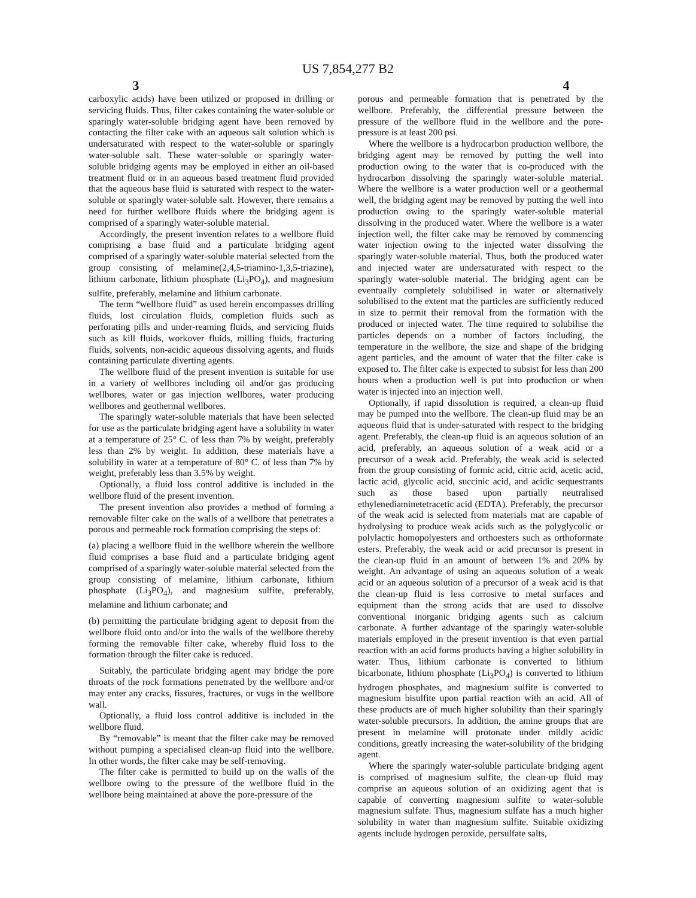US 7,854,277 B2
3 4
carboxylic acids) have been utilized or proposed in drilling or servicing fluids. Thus, filter cakes containing the water-soluble or sparingly water-soluble bridging agent have been removed by contacting the filter cake with an aqueous salt solution which is undersaturated with respect to the water-soluble or sparingly water-soluble salt. These water-soluble or sparingly water-soluble bridging agents may be employed in either an oil-based treatment fluid or in an aqueous based treatment fluid provided that the aqueous base fluid is saturated with respect to the water-soluble or sparingly water-soluble salt. However, there remains a need for further wellbore fluids where the bridging agent is comprised of a sparingly water-soluble material.
Accordingly, the present invention relates to a wellbore fluid comprising a base fluid and a particulate bridging agent comprised of a sparingly water-soluble material selected from the group consisting of melamine(2,4,5-triamino-1,3,5-triazine), lithium carbonate, lithium phosphate (Li<sub>3</sub>PO<sub>4</sub>), and magnesium sulfite, preferably, melamine and lithium carbonate.
The term “wellbore fluid” as used herein encompasses drilling fluids, lost circulation fluids, completion fluids such as perforating pills and under-reaming fluids, and servicing fluids such as kill fluids, workover fluids, milling fluids, fracturing fluids, solvents, non-acidic aqueous dissolving agents, and fluids containing particulate diverting agents.
The wellbore fluid of the present invention is suitable for use in a variety of wellbores including oil and/or gas producing wellbores, water or gas injection wellbores, water producing wellbores and geothermal wellbores.
The sparingly water-soluble materials that have been selected for use as the particulate bridging agent have a solubility in water at a temperature of 25° C. of less than 7% by weight, preferably less than 2% by weight. In addition, these materials have a solubility in water at a temperature of 80° C. of less than 7% by weight, preferably less than 3.5% by weight.
Optionally, a fluid loss control additive is included in the wellbore fluid of the present invention.
The present invention also provides a method of forming a removable filter cake on the walls of a wellbore that penetrates a porous and permeable rock formation comprising the steps of:
(a) placing a wellbore fluid in the wellbore wherein the wellbore fluid comprises a base fluid and a particulate bridging agent comprised of a sparingly water-soluble material selected from the group consisting of melamine, lithium carbonate, lithium phosphate (Li<sub>3</sub>PO<sub>4</sub>), and magnesium sulfite, preferably, melamine and lithium carbonate; and
(b) permitting the particulate bridging agent to deposit from the wellbore fluid onto and/or into the walls of the wellbore thereby forming the removable filter cake, whereby fluid loss to the formation through the filter cake is reduced.
Suitably, the particulate bridging agent may bridge the pore throats of the rock formations penetrated by the wellbore and/or may enter any cracks, fissures, fractures, or vugs in the wellbore wall.
Optionally, a fluid loss control additive is included in the wellbore fluid.
By “removable” is meant that the filter cake may be removed without pumping a specialised clean-up fluid into the wellbore. In other words, the filter cake may be self-removing.
The filter cake is permitted to build up on the walls of the wellbore owing to the pressure of the wellbore fluid in the wellbore being maintained at above the pore-pressure of the
porous and permeable formation that is penetrated by the wellbore. Preferably, the differential pressure between the pressure of the wellbore fluid in the wellbore and the pore-pressure is at least 200 psi.
Where the wellbore is a hydrocarbon production wellbore, the bridging agent may be removed by putting the well into production owing to the water that is co-produced with the hydrocarbon dissolving the sparingly water-soluble material. Where the wellbore is a water production well or a geothermal well, the bridging agent may be removed by putting the well into production owing to the sparingly water-soluble material dissolving in the produced water. Where the wellbore is a water injection well, the filter cake may be removed by commencing water injection owing to the injected water dissolving the sparingly water-soluble material. Thus, both the produced water and injected water are undersaturated with respect to the sparingly water-soluble material. The bridging agent can be eventually completely solubilised in water or alternatively solubilised to the extent mat the particles are sufficiently reduced in size to permit their removal from the formation with the produced or injected water. The time required to solubilise the particles depends on a number of factors including, the temperature in the wellbore, the size and shape of the bridging agent particles, and the amount of water that the filter cake is exposed to. The filter cake is expected to subsist for less than 200 hours when a production well is put into production or when water is injected into an injection well.
Optionally, if rapid dissolution is required, a clean-up fluid may be pumped into the wellbore. The clean-up fluid may be an aqueous fluid that is under-saturated with respect to the bridging agent. Preferably, the clean-up fluid is an aqueous solution of an acid, preferably, an aqueous solution of a weak acid or a precursor of a weak acid. Preferably, the weak acid is selected from the group consisting of formic acid, citric acid, acetic acid, lactic acid, glycolic acid, succinic acid, and acidic sequestrants such as those based upon partially neutralised ethylenediaminetetracetic acid (EDTA). Preferably, the precursor of the weak acid is selected from materials mat are capable of hydrolysing to produce weak acids such as the polyglycolic or polylactic homopolyesters and orthoesters such as orthoformate esters. Preferably, the weak acid or acid precursor is present in the clean-up fluid in an amount of between 1% and 20% by weight. An advantage of using an aqueous solution of a weak acid or an aqueous solution of a precursor of a weak acid is that the clean-up fluid is less corrosive to metal surfaces and equipment than the strong acids that are used to dissolve conventional inorganic bridging agents such as calcium carbonate. A further advantage of the sparingly water-soluble materials employed in the present invention is that even partial reaction with an acid forms products having a higher solubility in water. Thus, lithium carbonate is converted to lithium bicarbonate, lithium phosphate (Li<sub>3</sub>PO<sub>4</sub>) is converted to lithium hydrogen phosphates, and magnesium sulfite is converted to magnesium bisulfite upon partial reaction with an acid. All of these products are of much higher solubility than their sparingly water-soluble precursors. In addition, the amine groups that are present in melamine will protonate under mildly acidic conditions, greatly increasing the water-solubility of the bridging agent.
Where the sparingly water-soluble particulate bridging agent is comprised of magnesium sulfite, the clean-up fluid may comprise an aqueous solution of an oxidizing agent that is capable of converting magnesium sulfite to water-soluble magnesium sulfate. Thus, magnesium sulfate has a much higher solubility in water than magnesium sulfite. Suitable oxidizing agents include hydrogen peroxide, persulfate salts,